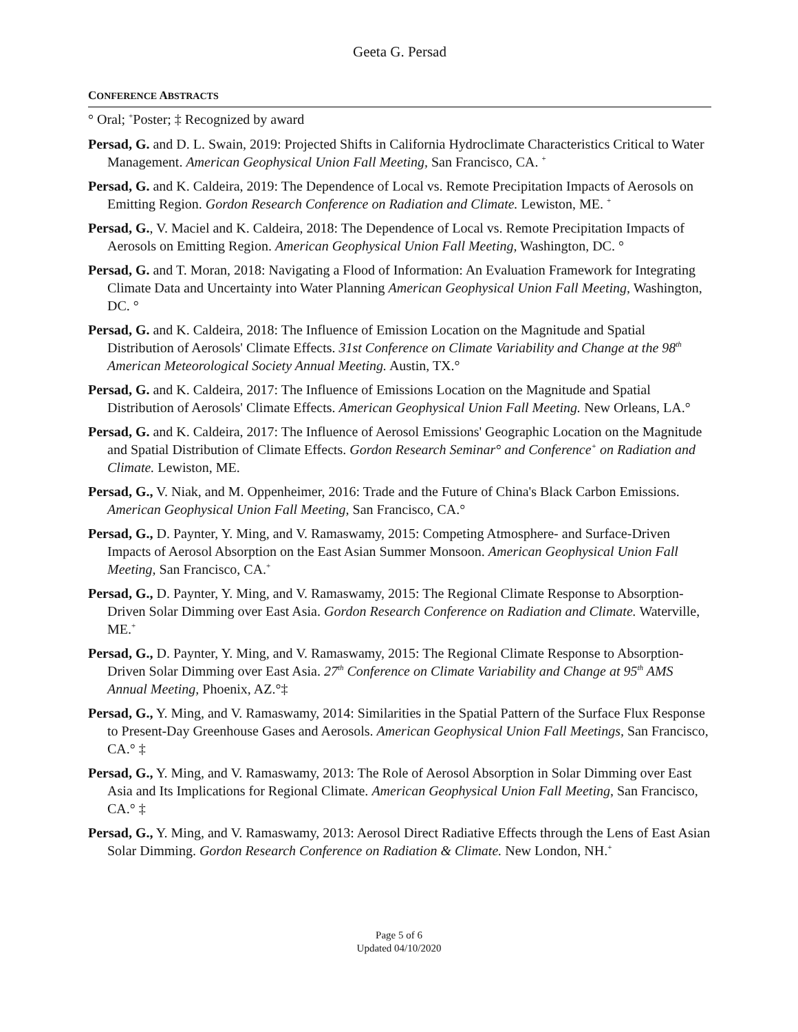Geeta G. Persad
CONFERENCE ABSTRACTS
° Oral; <sup>+</sup>Poster; ‡ Recognized by award
Persad, G. and D. L. Swain, 2019: Projected Shifts in California Hydroclimate Characteristics Critical to Water Management. American Geophysical Union Fall Meeting, San Francisco, CA. <sup>+</sup>
Persad, G. and K. Caldeira, 2019: The Dependence of Local vs. Remote Precipitation Impacts of Aerosols on Emitting Region. Gordon Research Conference on Radiation and Climate. Lewiston, ME. <sup>+</sup>
Persad, G., V. Maciel and K. Caldeira, 2018: The Dependence of Local vs. Remote Precipitation Impacts of Aerosols on Emitting Region. American Geophysical Union Fall Meeting, Washington, DC. °
Persad, G. and T. Moran, 2018: Navigating a Flood of Information: An Evaluation Framework for Integrating Climate Data and Uncertainty into Water Planning American Geophysical Union Fall Meeting, Washington, DC. °
Persad, G. and K. Caldeira, 2018: The Influence of Emission Location on the Magnitude and Spatial Distribution of Aerosols' Climate Effects. 31st Conference on Climate Variability and Change at the 98<sup>th</sup> American Meteorological Society Annual Meeting. Austin, TX.°
Persad, G. and K. Caldeira, 2017: The Influence of Emissions Location on the Magnitude and Spatial Distribution of Aerosols' Climate Effects. American Geophysical Union Fall Meeting. New Orleans, LA.°
Persad, G. and K. Caldeira, 2017: The Influence of Aerosol Emissions' Geographic Location on the Magnitude and Spatial Distribution of Climate Effects. Gordon Research Seminar° and Conference<sup>+</sup> on Radiation and Climate. Lewiston, ME.
Persad, G., V. Niak, and M. Oppenheimer, 2016: Trade and the Future of China's Black Carbon Emissions. American Geophysical Union Fall Meeting, San Francisco, CA.°
Persad, G., D. Paynter, Y. Ming, and V. Ramaswamy, 2015: Competing Atmosphere- and Surface-Driven Impacts of Aerosol Absorption on the East Asian Summer Monsoon. American Geophysical Union Fall Meeting, San Francisco, CA.<sup>+</sup>
Persad, G., D. Paynter, Y. Ming, and V. Ramaswamy, 2015: The Regional Climate Response to Absorption-Driven Solar Dimming over East Asia. Gordon Research Conference on Radiation and Climate. Waterville, ME.<sup>+</sup>
Persad, G., D. Paynter, Y. Ming, and V. Ramaswamy, 2015: The Regional Climate Response to Absorption-Driven Solar Dimming over East Asia. 27<sup>th</sup> Conference on Climate Variability and Change at 95<sup>th</sup> AMS Annual Meeting, Phoenix, AZ.°‡
Persad, G., Y. Ming, and V. Ramaswamy, 2014: Similarities in the Spatial Pattern of the Surface Flux Response to Present-Day Greenhouse Gases and Aerosols. American Geophysical Union Fall Meetings, San Francisco, CA.° ‡
Persad, G., Y. Ming, and V. Ramaswamy, 2013: The Role of Aerosol Absorption in Solar Dimming over East Asia and Its Implications for Regional Climate. American Geophysical Union Fall Meeting, San Francisco, CA.° ‡
Persad, G., Y. Ming, and V. Ramaswamy, 2013: Aerosol Direct Radiative Effects through the Lens of East Asian Solar Dimming. Gordon Research Conference on Radiation & Climate. New London, NH.<sup>+</sup>
Page 5 of 6
Updated 04/10/2020